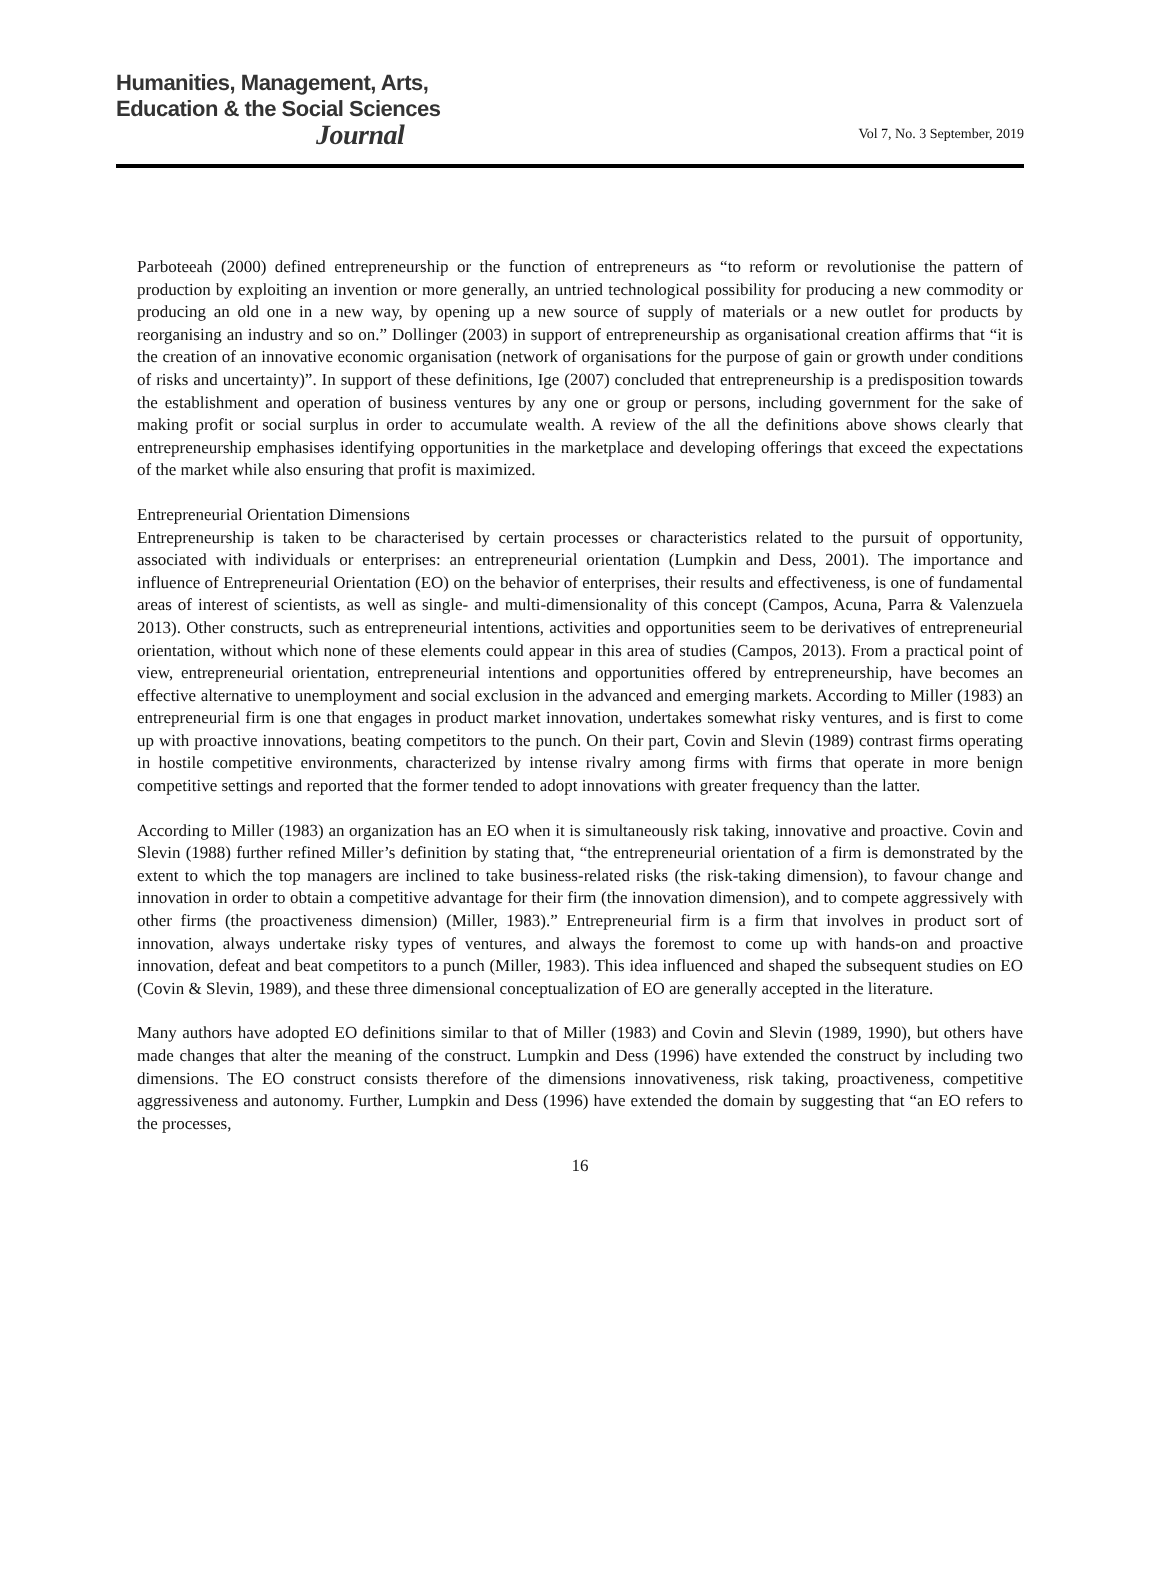Humanities, Management, Arts,
Education & the Social Sciences
Journal
Vol 7, No. 3 September, 2019
Parboteeah (2000) defined entrepreneurship or the function of entrepreneurs as “to reform or revolutionise the pattern of production by exploiting an invention or more generally, an untried technological possibility for producing a new commodity or producing an old one in a new way, by opening up a new source of supply of materials or a new outlet for products by reorganising an industry and so on.” Dollinger (2003) in support of entrepreneurship as organisational creation affirms that “it is the creation of an innovative economic organisation (network of organisations for the purpose of gain or growth under conditions of risks and uncertainty)”. In support of these definitions, Ige (2007) concluded that entrepreneurship is a predisposition towards the establishment and operation of business ventures by any one or group or persons, including government for the sake of making profit or social surplus in order to accumulate wealth. A review of the all the definitions above shows clearly that entrepreneurship emphasises identifying opportunities in the marketplace and developing offerings that exceed the expectations of the market while also ensuring that profit is maximized.
Entrepreneurial Orientation Dimensions
Entrepreneurship is taken to be characterised by certain processes or characteristics related to the pursuit of opportunity, associated with individuals or enterprises: an entrepreneurial orientation (Lumpkin and Dess, 2001). The importance and influence of Entrepreneurial Orientation (EO) on the behavior of enterprises, their results and effectiveness, is one of fundamental areas of interest of scientists, as well as single- and multi-dimensionality of this concept (Campos, Acuna, Parra & Valenzuela 2013). Other constructs, such as entrepreneurial intentions, activities and opportunities seem to be derivatives of entrepreneurial orientation, without which none of these elements could appear in this area of studies (Campos, 2013). From a practical point of view, entrepreneurial orientation, entrepreneurial intentions and opportunities offered by entrepreneurship, have becomes an effective alternative to unemployment and social exclusion in the advanced and emerging markets. According to Miller (1983) an entrepreneurial firm is one that engages in product market innovation, undertakes somewhat risky ventures, and is first to come up with proactive innovations, beating competitors to the punch. On their part, Covin and Slevin (1989) contrast firms operating in hostile competitive environments, characterized by intense rivalry among firms with firms that operate in more benign competitive settings and reported that the former tended to adopt innovations with greater frequency than the latter.
According to Miller (1983) an organization has an EO when it is simultaneously risk taking, innovative and proactive. Covin and Slevin (1988) further refined Miller’s definition by stating that, “the entrepreneurial orientation of a firm is demonstrated by the extent to which the top managers are inclined to take business-related risks (the risk-taking dimension), to favour change and innovation in order to obtain a competitive advantage for their firm (the innovation dimension), and to compete aggressively with other firms (the proactiveness dimension) (Miller, 1983).” Entrepreneurial firm is a firm that involves in product sort of innovation, always undertake risky types of ventures, and always the foremost to come up with hands-on and proactive innovation, defeat and beat competitors to a punch (Miller, 1983). This idea influenced and shaped the subsequent studies on EO (Covin & Slevin, 1989), and these three dimensional conceptualization of EO are generally accepted in the literature.
Many authors have adopted EO definitions similar to that of Miller (1983) and Covin and Slevin (1989, 1990), but others have made changes that alter the meaning of the construct. Lumpkin and Dess (1996) have extended the construct by including two dimensions. The EO construct consists therefore of the dimensions innovativeness, risk taking, proactiveness, competitive aggressiveness and autonomy. Further, Lumpkin and Dess (1996) have extended the domain by suggesting that “an EO refers to the processes,
16